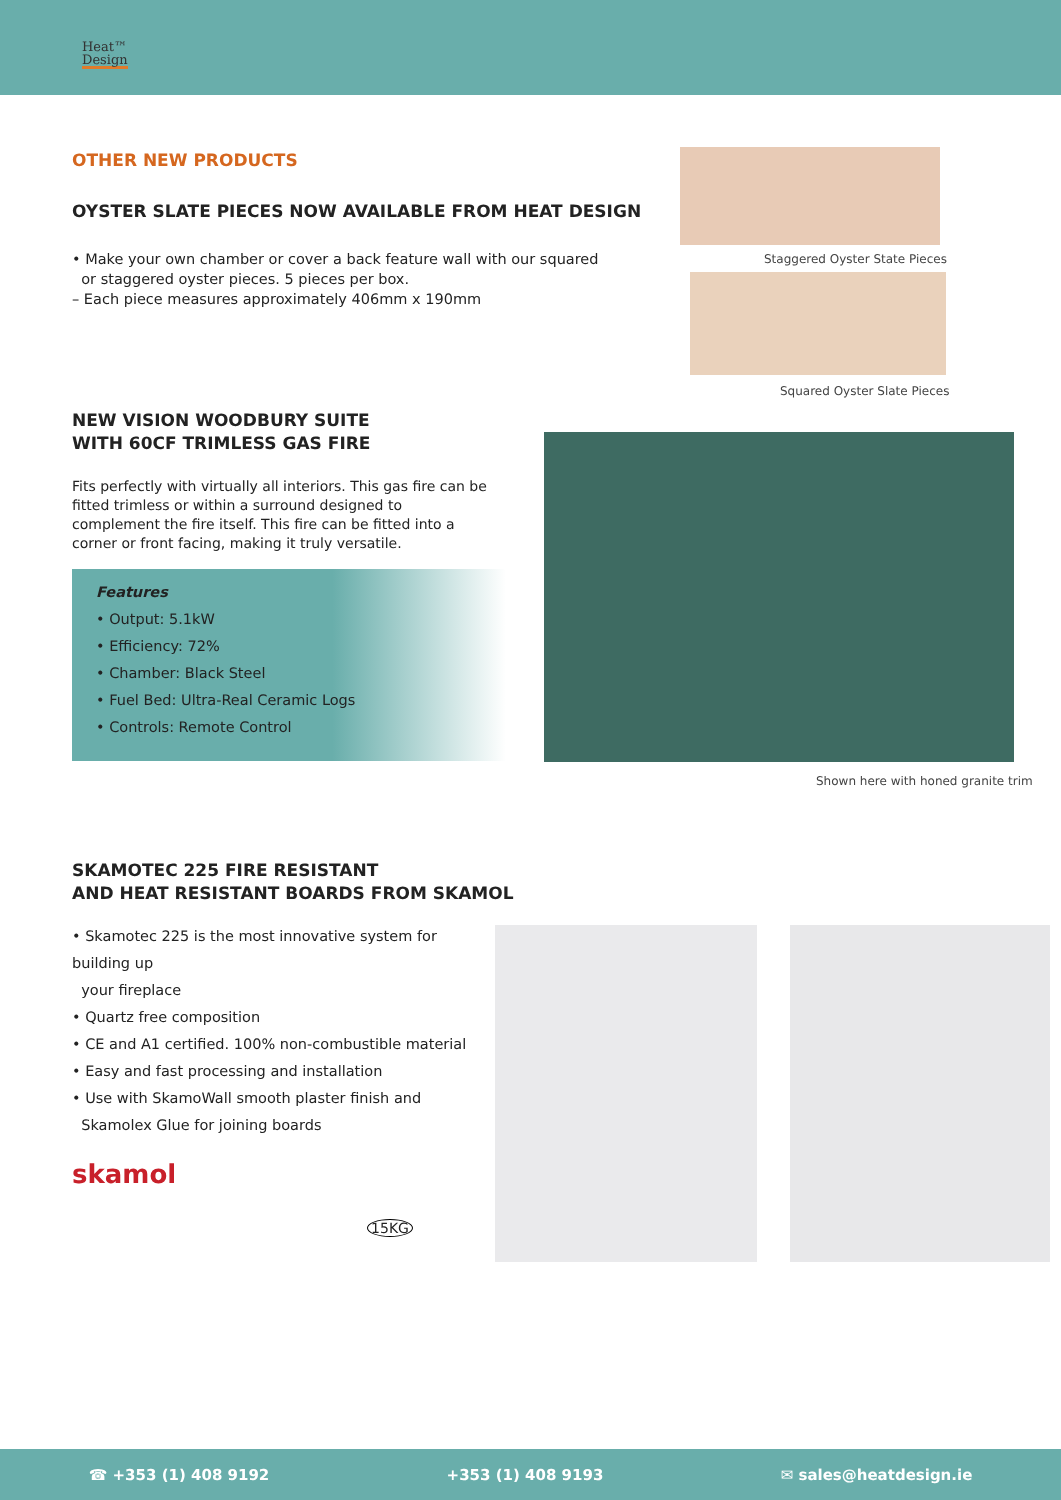Heat™
Design
Staggered Oyster State Pieces
Squared Oyster Slate Pieces
Shown here with honed granite trim
OTHER NEW PRODUCTS
OYSTER SLATE PIECES NOW AVAILABLE FROM HEAT DESIGN
• Make your own chamber or cover a back feature wall with our squared
or staggered oyster pieces. 5 pieces per box.
– Each piece measures approximately 406mm x 190mm
NEW VISION WOODBURY SUITE
WITH 60CF TRIMLESS GAS FIRE
Fits perfectly with virtually all interiors. This gas fire can be fitted trimless or within a surround designed to complement the fire itself. This fire can be fitted into a corner or front facing, making it truly versatile.
Features
• Output: 5.1kW
• Efficiency: 72%
• Chamber: Black Steel
• Fuel Bed: Ultra-Real Ceramic Logs
• Controls: Remote Control
SKAMOTEC 225 FIRE RESISTANT
AND HEAT RESISTANT BOARDS FROM SKAMOL
• Skamotec 225 is the most innovative system for building up
your fireplace
• Quartz free composition
• CE and A1 certified. 100% non-combustible material
• Easy and fast processing and installation
• Use with SkamoWall smooth plaster finish and
Skamolex Glue for joining boards
skamol
15KG
☎ +353 (1) 408 9192 +353 (1) 408 9193 ✉ sales@heatdesign.ie